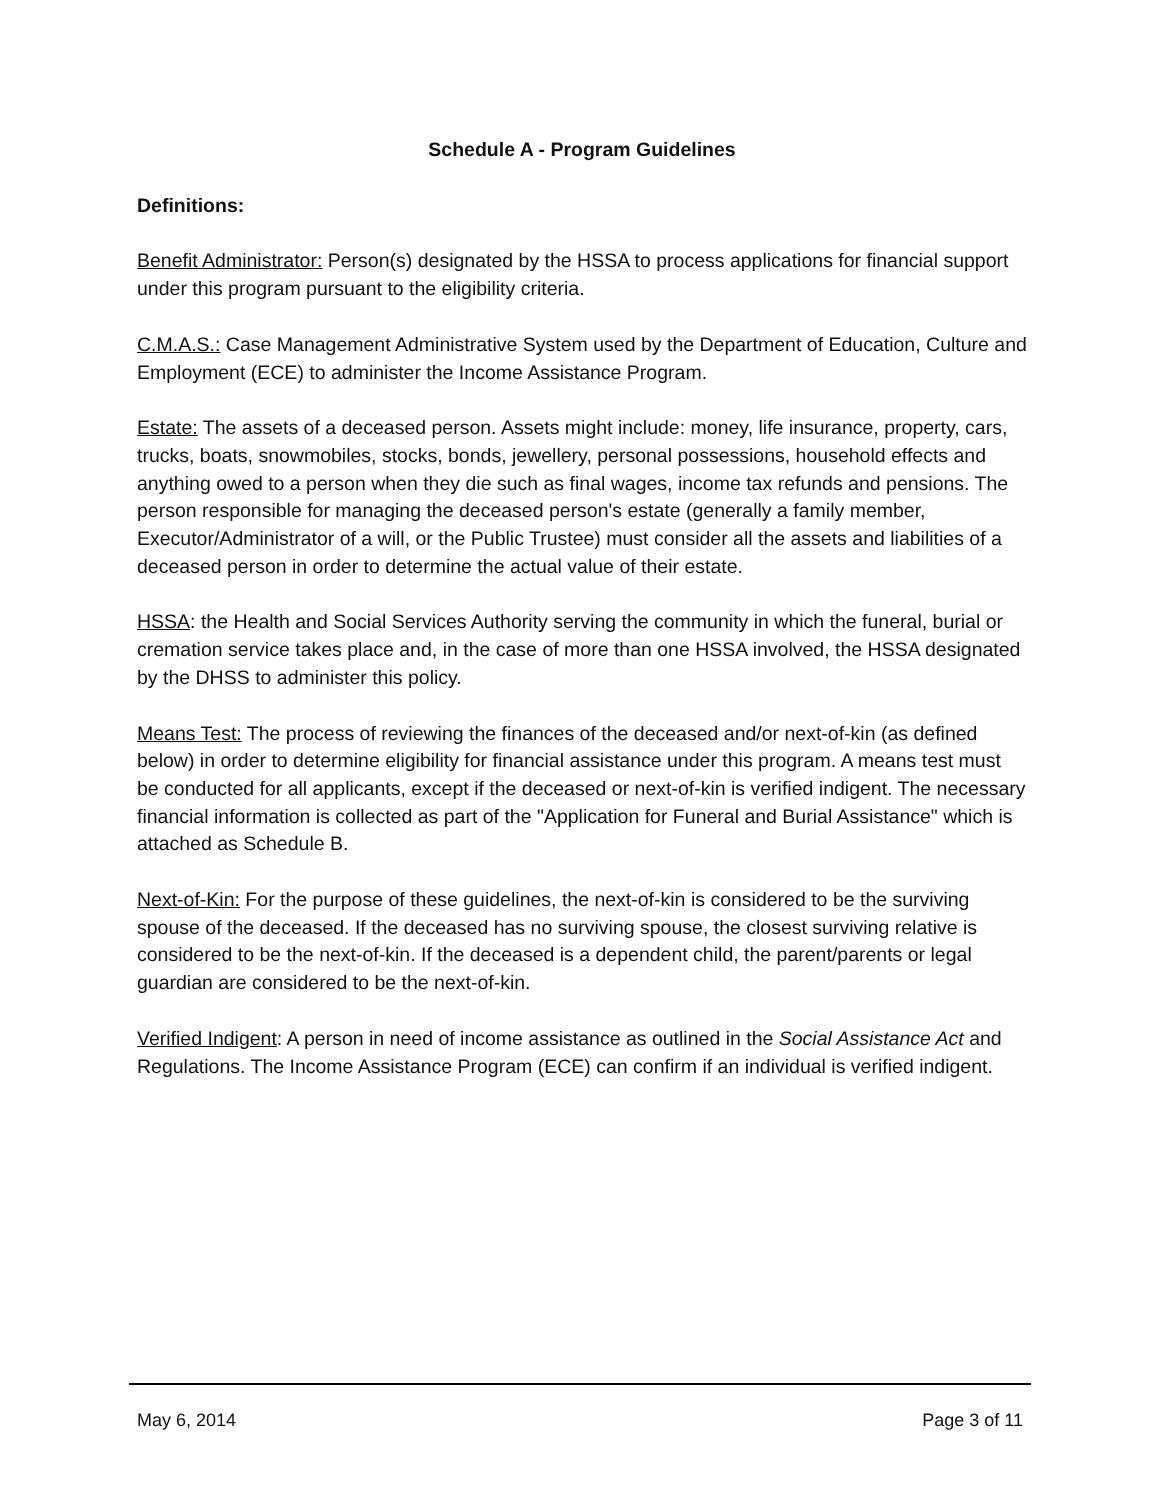Schedule A - Program Guidelines
Definitions:
Benefit Administrator: Person(s) designated by the HSSA to process applications for financial support under this program pursuant to the eligibility criteria.
C.M.A.S.: Case Management Administrative System used by the Department of Education, Culture and Employment (ECE) to administer the Income Assistance Program.
Estate: The assets of a deceased person. Assets might include: money, life insurance, property, cars, trucks, boats, snowmobiles, stocks, bonds, jewellery, personal possessions, household effects and anything owed to a person when they die such as final wages, income tax refunds and pensions. The person responsible for managing the deceased person's estate (generally a family member, Executor/Administrator of a will, or the Public Trustee) must consider all the assets and liabilities of a deceased person in order to determine the actual value of their estate.
HSSA: the Health and Social Services Authority serving the community in which the funeral, burial or cremation service takes place and, in the case of more than one HSSA involved, the HSSA designated by the DHSS to administer this policy.
Means Test: The process of reviewing the finances of the deceased and/or next-of-kin (as defined below) in order to determine eligibility for financial assistance under this program. A means test must be conducted for all applicants, except if the deceased or next-of-kin is verified indigent. The necessary financial information is collected as part of the "Application for Funeral and Burial Assistance" which is attached as Schedule B.
Next-of-Kin: For the purpose of these guidelines, the next-of-kin is considered to be the surviving spouse of the deceased. If the deceased has no surviving spouse, the closest surviving relative is considered to be the next-of-kin. If the deceased is a dependent child, the parent/parents or legal guardian are considered to be the next-of-kin.
Verified Indigent: A person in need of income assistance as outlined in the Social Assistance Act and Regulations. The Income Assistance Program (ECE) can confirm if an individual is verified indigent.
May 6, 2014 Page 3 of 11